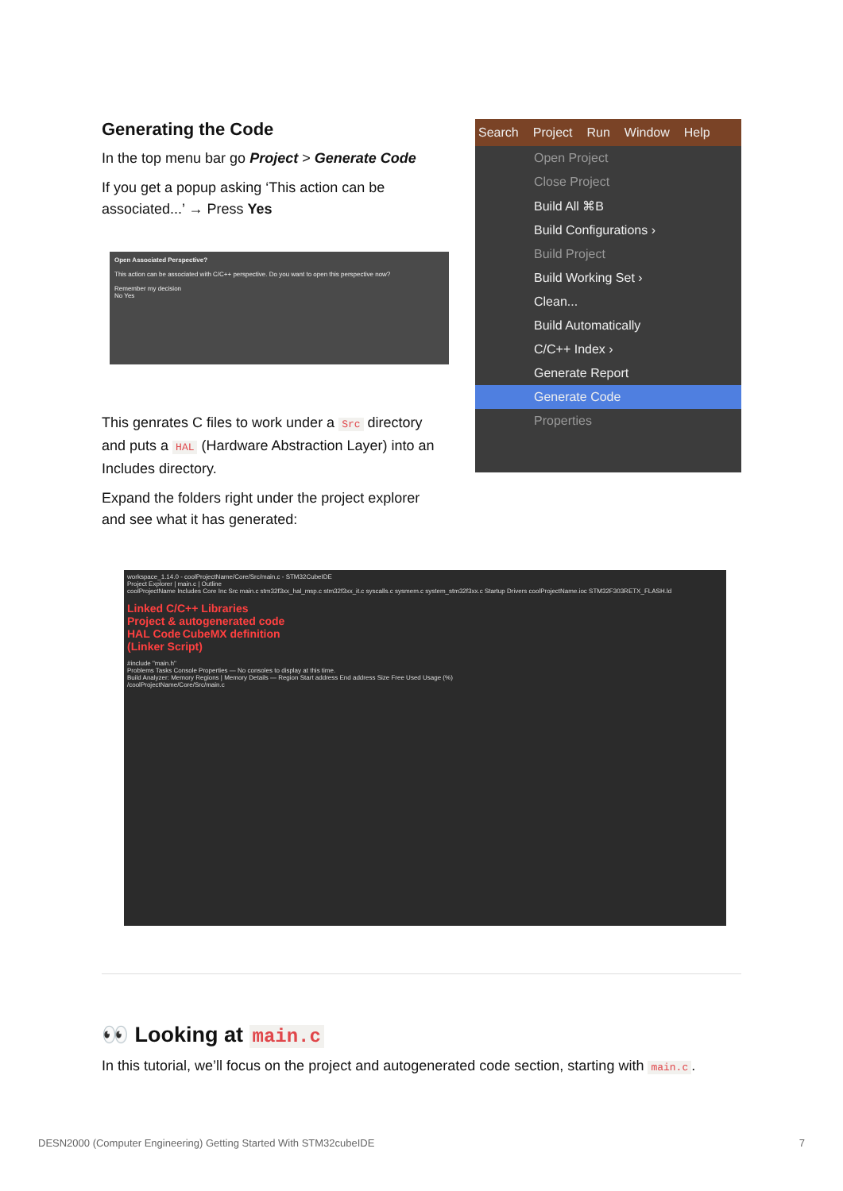Generating the Code
In the top menu bar go Project > Generate Code
If you get a popup asking ‘This action can be associated...’ → Press Yes
Open Associated Perspective?
This action can be associated with C/C++ perspective. Do you want to open this perspective now?
Remember my decision
No Yes
This genrates C files to work under a Src directory and puts a HAL (Hardware Abstraction Layer) into an Includes directory.
Expand the folders right under the project explorer and see what it has generated:
Search Project Run Window Help
Open Project
Close Project
Build All ⌘B
Build Configurations ›
Build Project
Build Working Set ›
Clean...
Build Automatically
C/C++ Index ›
Generate Report
Generate Code
Properties
workspace_1.14.0 - coolProjectName/Core/Src/main.c - STM32CubeIDE
Project Explorer | main.c | Outline
coolProjectName Includes Core Inc Src main.c stm32f3xx_hal_msp.c stm32f3xx_it.c syscalls.c sysmem.c system_stm32f3xx.c Startup Drivers coolProjectName.ioc STM32F303RETX_FLASH.ld
Linked C/C++ Libraries
Project & autogenerated code
HAL Code CubeMX definition
(Linker Script)
#include "main.h"
Problems Tasks Console Properties — No consoles to display at this time.
Build Analyzer: Memory Regions | Memory Details — Region Start address End address Size Free Used Usage (%)
/coolProjectName/Core/Src/main.c
👀 Looking at main.c
In this tutorial, we’ll focus on the project and autogenerated code section, starting with main.c.
DESN2000 (Computer Engineering) Getting Started With STM32cubeIDE 7